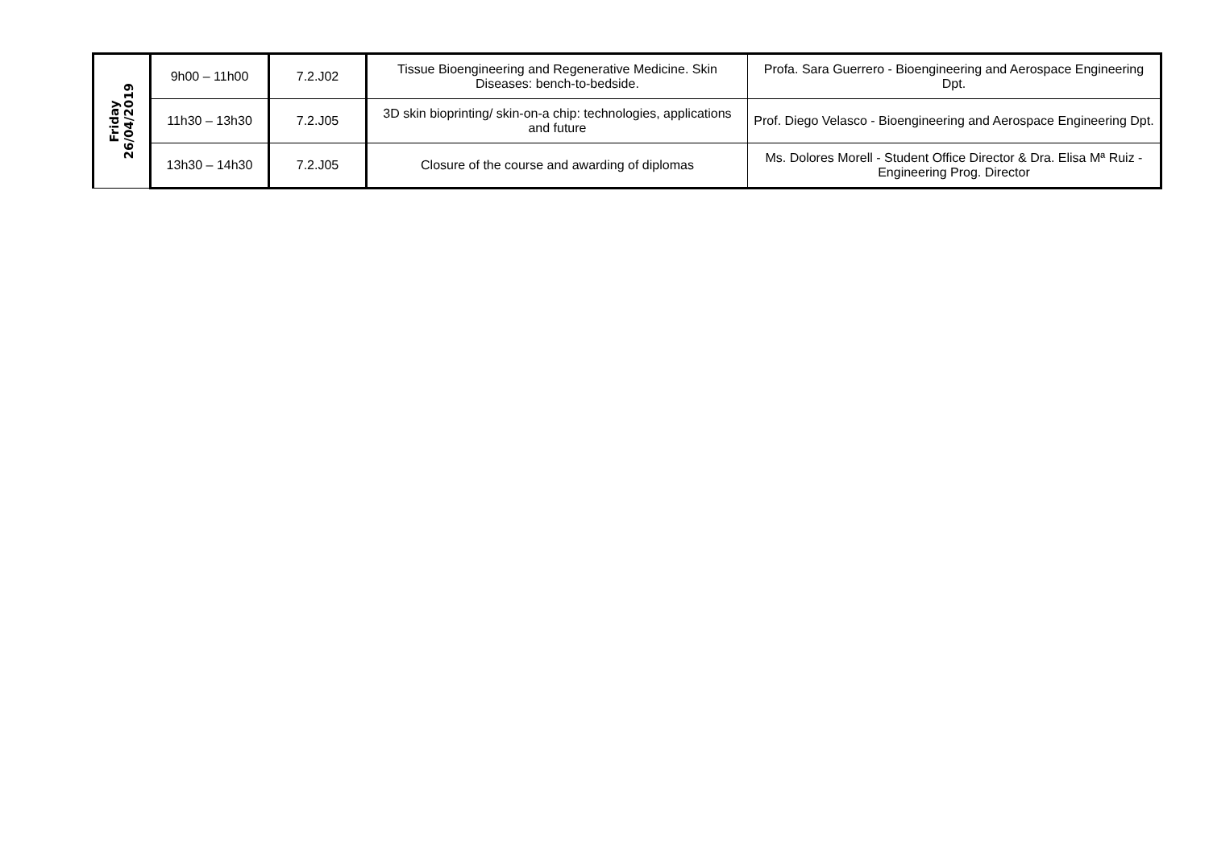| Friday 26/04/2019 | 9h00 – 11h00 | 7.2.J02 | Tissue Bioengineering and Regenerative Medicine. Skin Diseases: bench-to-bedside. | Profa. Sara Guerrero - Bioengineering and Aerospace Engineering Dpt. |
| | 11h30 – 13h30 | 7.2.J05 | 3D skin bioprinting/ skin-on-a chip: technologies, applications and future | Prof. Diego Velasco - Bioengineering and Aerospace Engineering Dpt. |
| | 13h30 – 14h30 | 7.2.J05 | Closure of the course and awarding of diplomas | Ms. Dolores Morell - Student Office Director & Dra. Elisa Mª Ruiz - Engineering Prog. Director |